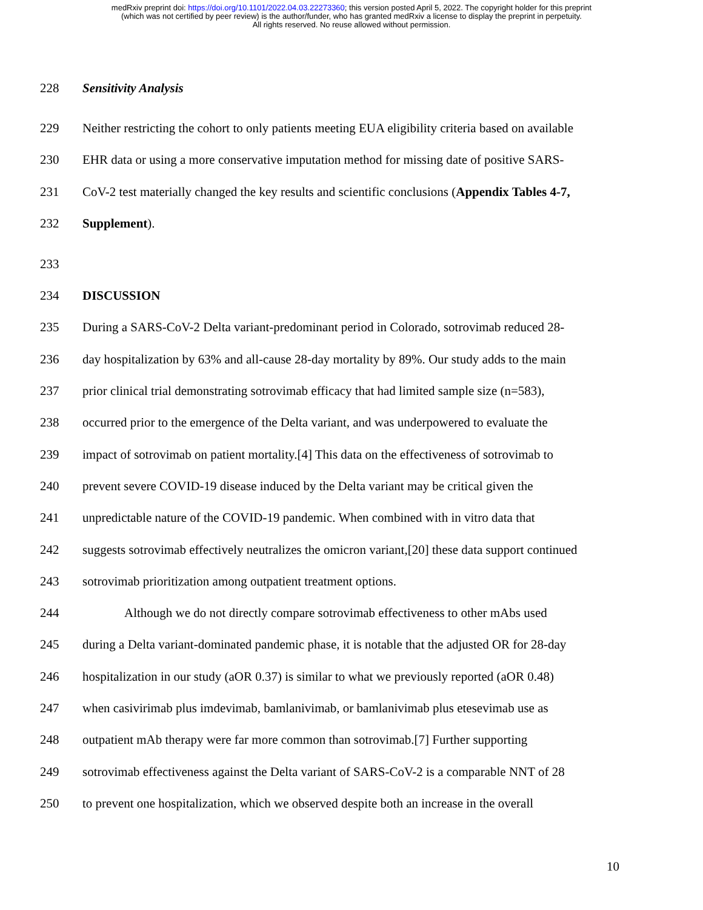medRxiv preprint doi: https://doi.org/10.1101/2022.04.03.22273360; this version posted April 5, 2022. The copyright holder for this preprint
(which was not certified by peer review) is the author/funder, who has granted medRxiv a license to display the preprint in perpetuity.
All rights reserved. No reuse allowed without permission.
228 Sensitivity Analysis
229 Neither restricting the cohort to only patients meeting EUA eligibility criteria based on available
230 EHR data or using a more conservative imputation method for missing date of positive SARS-
231 CoV-2 test materially changed the key results and scientific conclusions (Appendix Tables 4-7,
232 Supplement).
233
234 DISCUSSION
235 During a SARS-CoV-2 Delta variant-predominant period in Colorado, sotrovimab reduced 28-
236 day hospitalization by 63% and all-cause 28-day mortality by 89%. Our study adds to the main
237 prior clinical trial demonstrating sotrovimab efficacy that had limited sample size (n=583),
238 occurred prior to the emergence of the Delta variant, and was underpowered to evaluate the
239 impact of sotrovimab on patient mortality.[4] This data on the effectiveness of sotrovimab to
240 prevent severe COVID-19 disease induced by the Delta variant may be critical given the
241 unpredictable nature of the COVID-19 pandemic. When combined with in vitro data that
242 suggests sotrovimab effectively neutralizes the omicron variant,[20] these data support continued
243 sotrovimab prioritization among outpatient treatment options.
244 Although we do not directly compare sotrovimab effectiveness to other mAbs used
245 during a Delta variant-dominated pandemic phase, it is notable that the adjusted OR for 28-day
246 hospitalization in our study (aOR 0.37) is similar to what we previously reported (aOR 0.48)
247 when casivirimab plus imdevimab, bamlanivimab, or bamlanivimab plus etesevimab use as
248 outpatient mAb therapy were far more common than sotrovimab.[7] Further supporting
249 sotrovimab effectiveness against the Delta variant of SARS-CoV-2 is a comparable NNT of 28
250 to prevent one hospitalization, which we observed despite both an increase in the overall
10